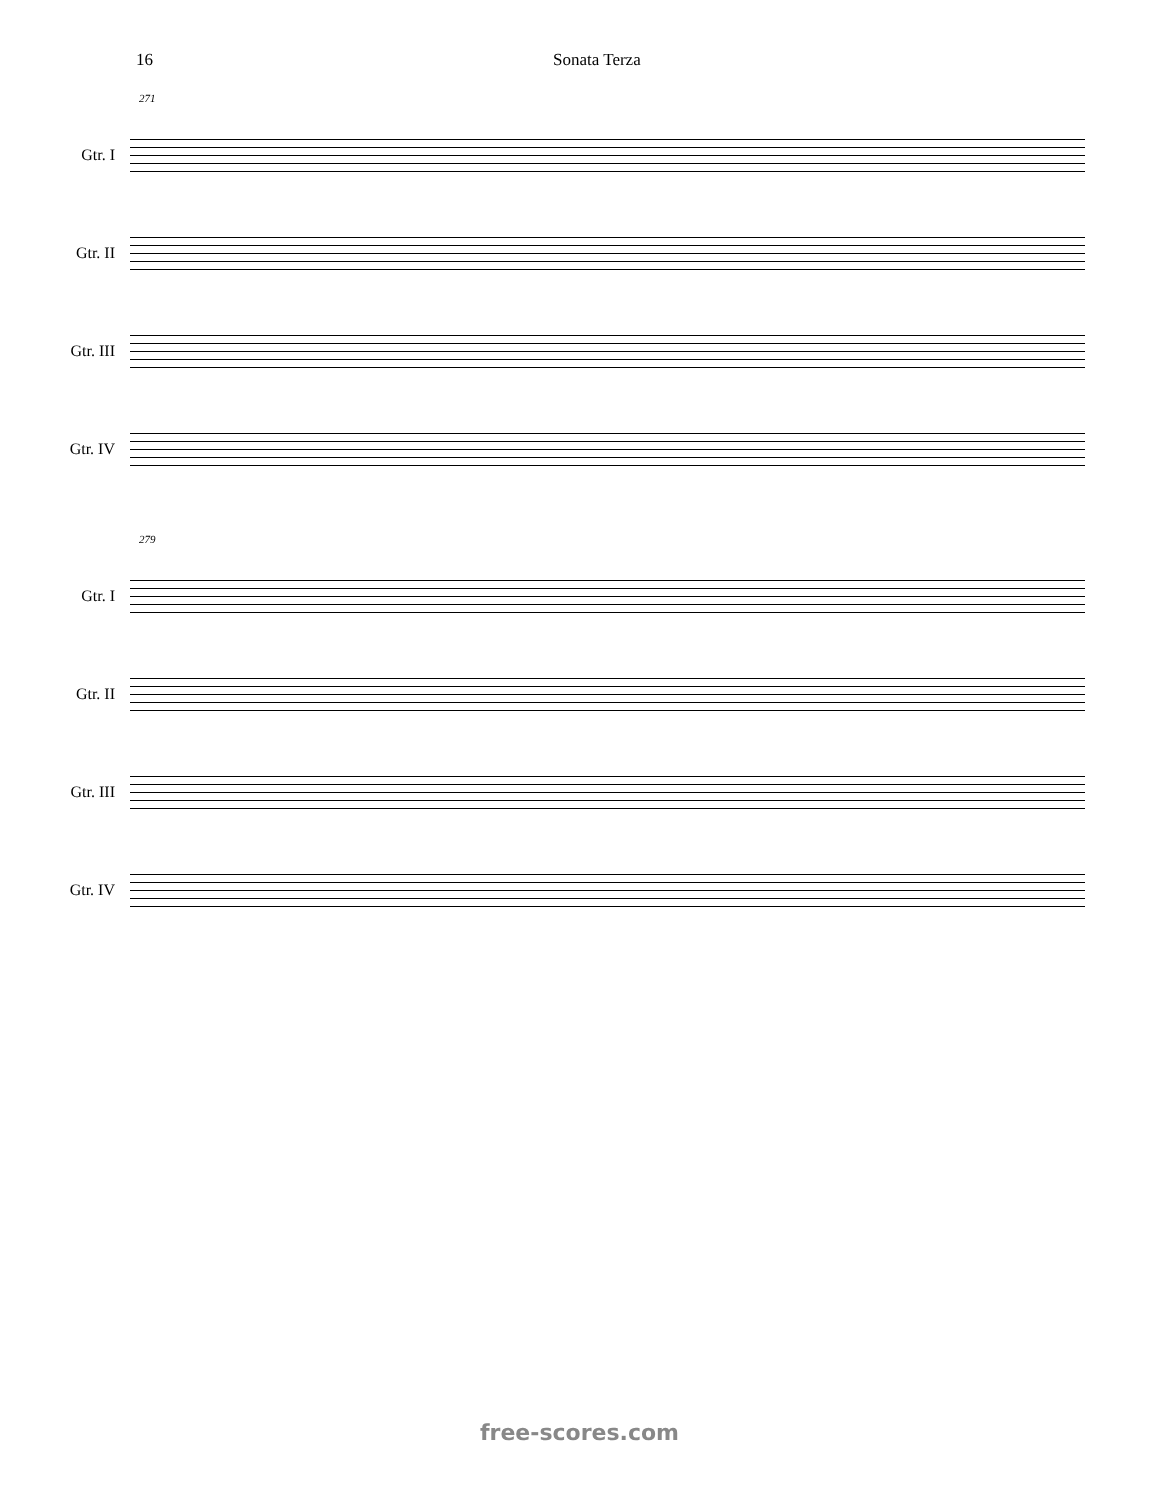16 Sonata Terza
271
Gtr. I
Gtr. II
Gtr. III
Gtr. IV
279
Gtr. I
Gtr. II
Gtr. III
Gtr. IV
free-scores.com